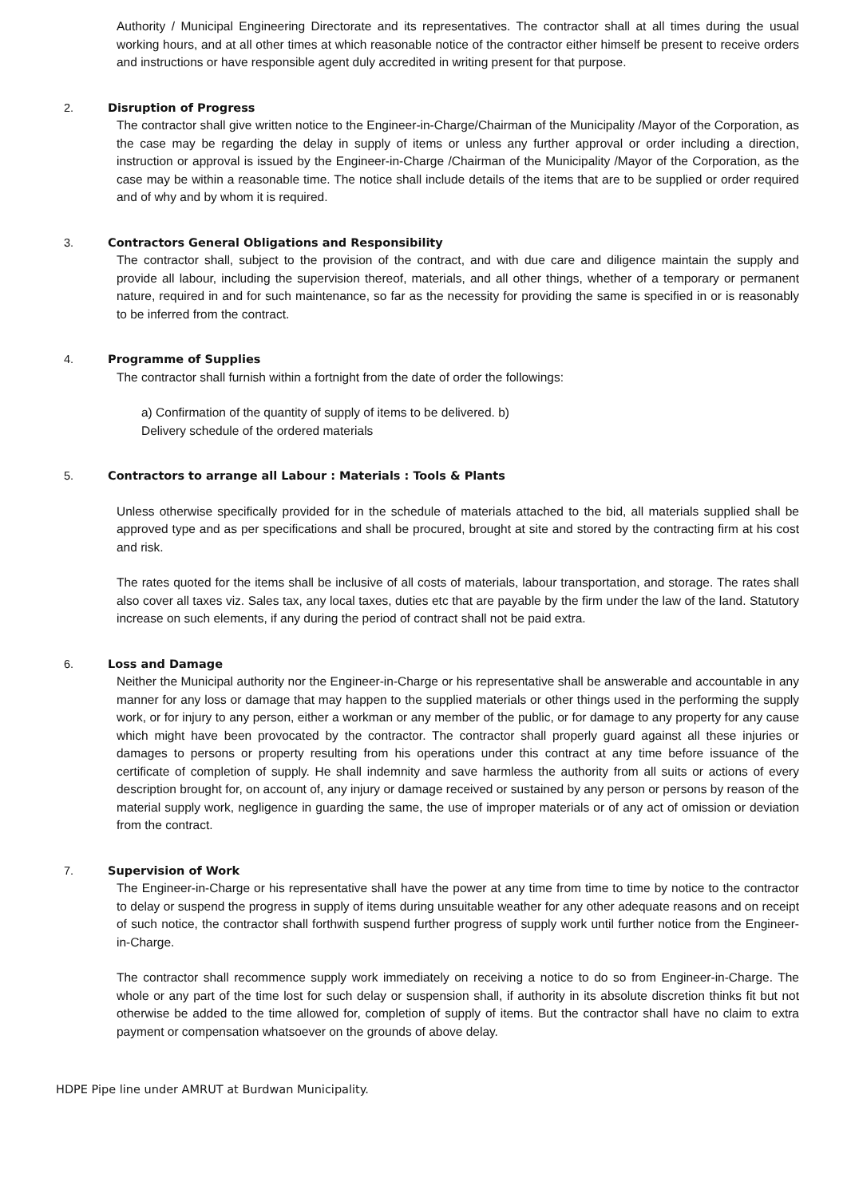Authority / Municipal Engineering Directorate and its representatives. The contractor shall at all times during the usual working hours, and at all other times at which reasonable notice of the contractor either himself be present to receive orders and instructions or have responsible agent duly accredited in writing present for that purpose.
2. Disruption of Progress
The contractor shall give written notice to the Engineer-in-Charge/Chairman of the Municipality /Mayor of the Corporation, as the case may be regarding the delay in supply of items or unless any further approval or order including a direction, instruction or approval is issued by the Engineer-in-Charge /Chairman of the Municipality /Mayor of the Corporation, as the case may be within a reasonable time. The notice shall include details of the items that are to be supplied or order required and of why and by whom it is required.
3. Contractors General Obligations and Responsibility
The contractor shall, subject to the provision of the contract, and with due care and diligence maintain the supply and provide all labour, including the supervision thereof, materials, and all other things, whether of a temporary or permanent nature, required in and for such maintenance, so far as the necessity for providing the same is specified in or is reasonably to be inferred from the contract.
4. Programme of Supplies
The contractor shall furnish within a fortnight from the date of order the followings:
a) Confirmation of the quantity of supply of items to be delivered. b)
Delivery schedule of the ordered materials
5. Contractors to arrange all Labour : Materials : Tools & Plants
Unless otherwise specifically provided for in the schedule of materials attached to the bid, all materials supplied shall be approved type and as per specifications and shall be procured, brought at site and stored by the contracting firm at his cost and risk.
The rates quoted for the items shall be inclusive of all costs of materials, labour transportation, and storage. The rates shall also cover all taxes viz. Sales tax, any local taxes, duties etc that are payable by the firm under the law of the land. Statutory increase on such elements, if any during the period of contract shall not be paid extra.
6. Loss and Damage
Neither the Municipal authority nor the Engineer-in-Charge or his representative shall be answerable and accountable in any manner for any loss or damage that may happen to the supplied materials or other things used in the performing the supply work, or for injury to any person, either a workman or any member of the public, or for damage to any property for any cause which might have been provocated by the contractor. The contractor shall properly guard against all these injuries or damages to persons or property resulting from his operations under this contract at any time before issuance of the certificate of completion of supply. He shall indemnity and save harmless the authority from all suits or actions of every description brought for, on account of, any injury or damage received or sustained by any person or persons by reason of the material supply work, negligence in guarding the same, the use of improper materials or of any act of omission or deviation from the contract.
7. Supervision of Work
The Engineer-in-Charge or his representative shall have the power at any time from time to time by notice to the contractor to delay or suspend the progress in supply of items during unsuitable weather for any other adequate reasons and on receipt of such notice, the contractor shall forthwith suspend further progress of supply work until further notice from the Engineer-in-Charge.
The contractor shall recommence supply work immediately on receiving a notice to do so from Engineer-in-Charge. The whole or any part of the time lost for such delay or suspension shall, if authority in its absolute discretion thinks fit but not otherwise be added to the time allowed for, completion of supply of items. But the contractor shall have no claim to extra payment or compensation whatsoever on the grounds of above delay.
HDPE Pipe line under AMRUT at Burdwan Municipality.